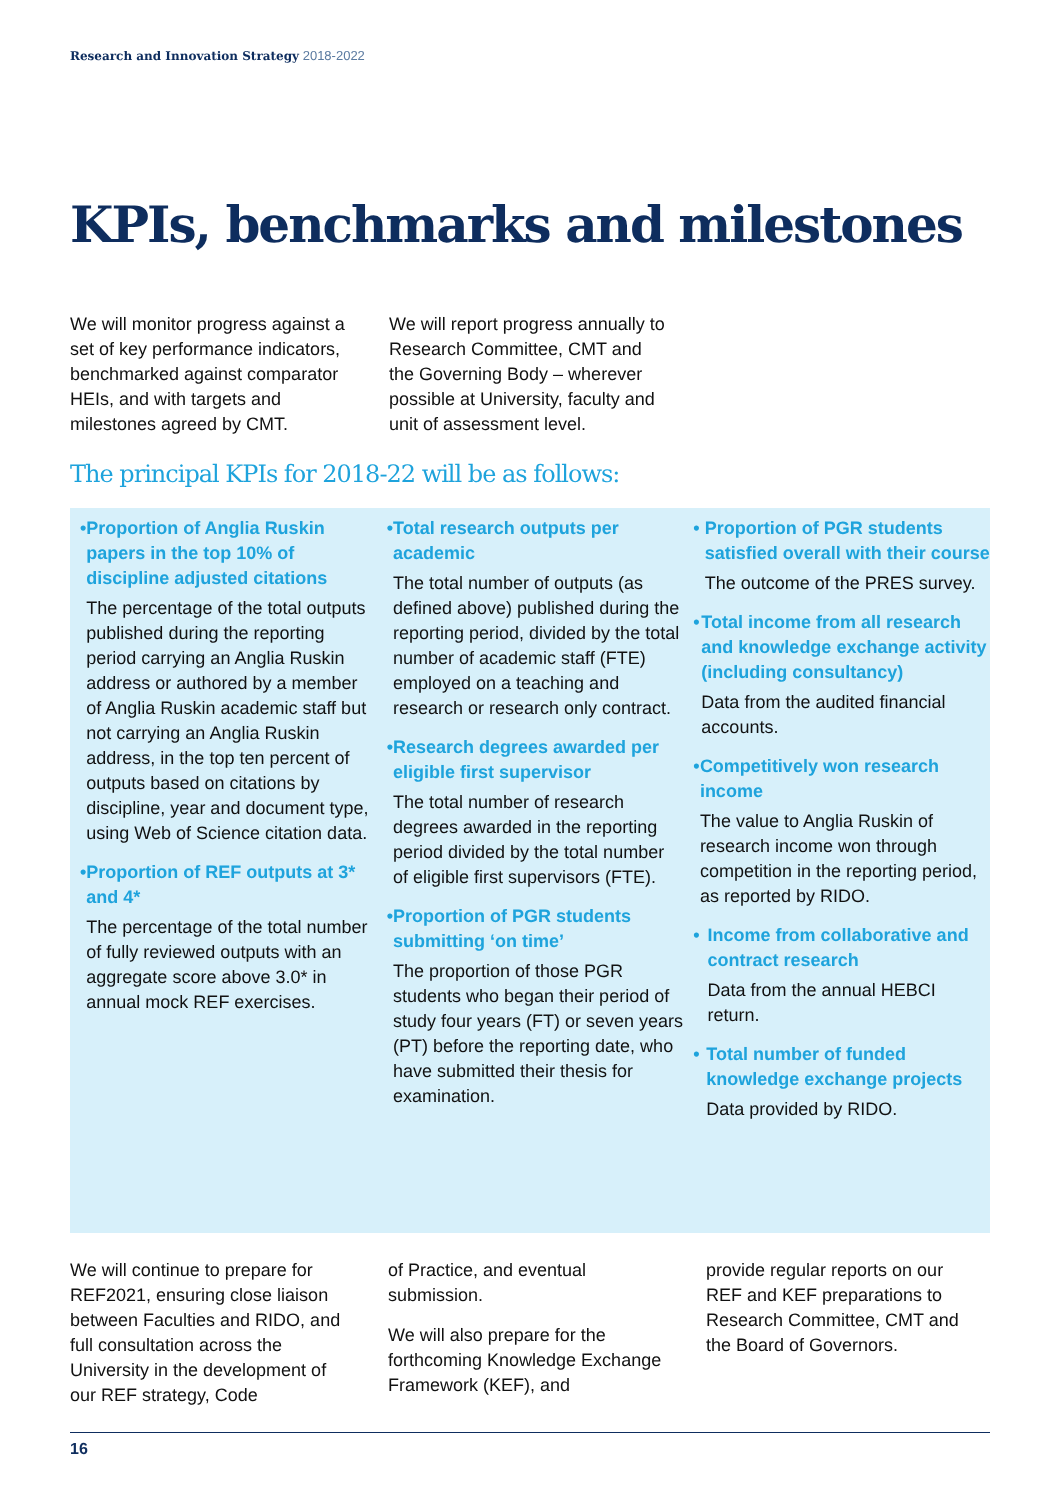Research and Innovation Strategy 2018-2022
KPIs, benchmarks and milestones
We will monitor progress against a set of key performance indicators, benchmarked against comparator HEIs, and with targets and milestones agreed by CMT.
We will report progress annually to Research Committee, CMT and the Governing Body – wherever possible at University, faculty and unit of assessment level.
The principal KPIs for 2018-22 will be as follows:
•
Proportion of Anglia Ruskin papers in the top 10% of discipline adjusted citations
The percentage of the total outputs published during the reporting period carrying an Anglia Ruskin address or authored by a member of Anglia Ruskin academic staff but not carrying an Anglia Ruskin address, in the top ten percent of outputs based on citations by discipline, year and document type, using Web of Science citation data.
•
Proportion of REF outputs at 3* and 4*
The percentage of the total number of fully reviewed outputs with an aggregate score above 3.0* in annual mock REF exercises.
•
Total research outputs per academic
The total number of outputs (as defined above) published during the reporting period, divided by the total number of academic staff (FTE) employed on a teaching and research or research only contract.
•
Research degrees awarded per eligible first supervisor
The total number of research degrees awarded in the reporting period divided by the total number of eligible first supervisors (FTE).
•
Proportion of PGR students submitting ‘on time’
The proportion of those PGR students who began their period of study four years (FT) or seven years (PT) before the reporting date, who have submitted their thesis for examination.
•
Proportion of PGR students satisfied overall with their course
The outcome of the PRES survey.
•
Total income from all research and knowledge exchange activity (including consultancy)
Data from the audited financial accounts.
•
Competitively won research income
The value to Anglia Ruskin of research income won through competition in the reporting period, as reported by RIDO.
•
Income from collaborative and contract research
Data from the annual HEBCI return.
•
Total number of funded knowledge exchange projects
Data provided by RIDO.
We will continue to prepare for REF2021, ensuring close liaison between Faculties and RIDO, and full consultation across the University in the development of our REF strategy, Code
of Practice, and eventual submission.
We will also prepare for the forthcoming Knowledge Exchange Framework (KEF), and
provide regular reports on our REF and KEF preparations to Research Committee, CMT and the Board of Governors.
16